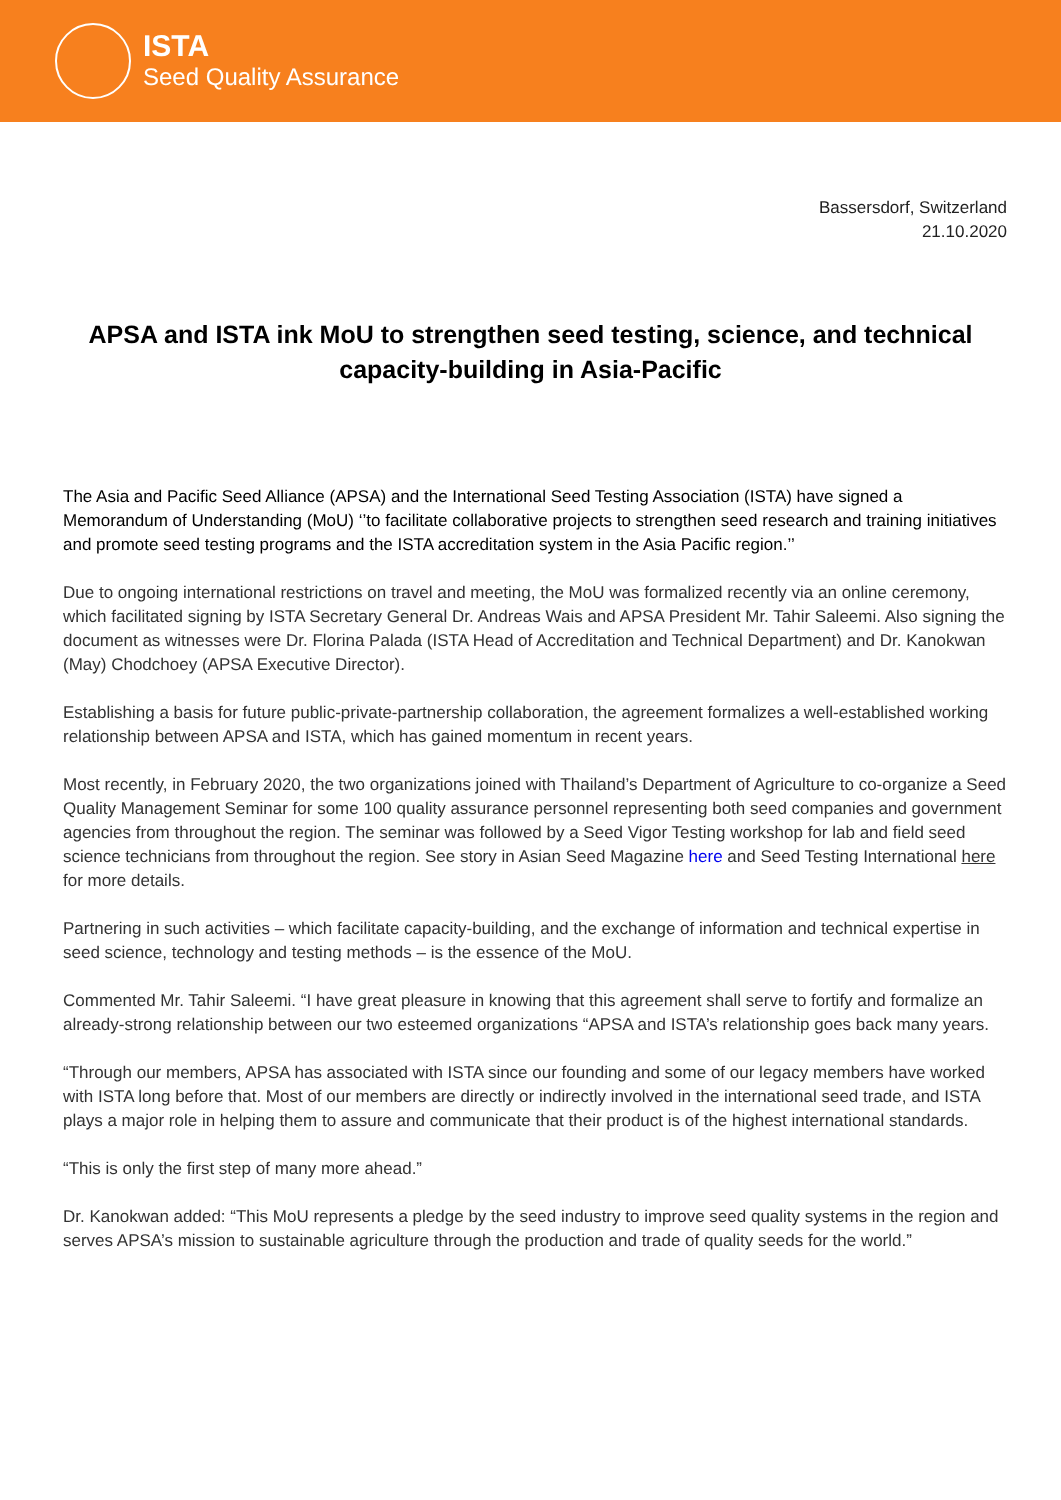ISTA
Seed Quality Assurance
Bassersdorf, Switzerland
21.10.2020
APSA and ISTA ink MoU to strengthen seed testing, science, and technical capacity-building in Asia-Pacific
The Asia and Pacific Seed Alliance (APSA) and the International Seed Testing Association (ISTA) have signed a Memorandum of Understanding (MoU) ‘’to facilitate collaborative projects to strengthen seed research and training initiatives and promote seed testing programs and the ISTA accreditation system in the Asia Pacific region.’’
Due to ongoing international restrictions on travel and meeting, the MoU was formalized recently via an online ceremony, which facilitated signing by ISTA Secretary General Dr. Andreas Wais and APSA President Mr. Tahir Saleemi. Also signing the document as witnesses were Dr. Florina Palada (ISTA Head of Accreditation and Technical Department) and Dr. Kanokwan (May) Chodchoey (APSA Executive Director).
Establishing a basis for future public-private-partnership collaboration, the agreement formalizes a well-established working relationship between APSA and ISTA, which has gained momentum in recent years.
Most recently, in February 2020, the two organizations joined with Thailand’s Department of Agriculture to co-organize a Seed Quality Management Seminar for some 100 quality assurance personnel representing both seed companies and government agencies from throughout the region. The seminar was followed by a Seed Vigor Testing workshop for lab and field seed science technicians from throughout the region. See story in Asian Seed Magazine here and Seed Testing International here for more details.
Partnering in such activities – which facilitate capacity-building, and the exchange of information and technical expertise in seed science, technology and testing methods – is the essence of the MoU.
Commented Mr. Tahir Saleemi. “I have great pleasure in knowing that this agreement shall serve to fortify and formalize an already-strong relationship between our two esteemed organizations “APSA and ISTA’s relationship goes back many years.
“Through our members, APSA has associated with ISTA since our founding and some of our legacy members have worked with ISTA long before that. Most of our members are directly or indirectly involved in the international seed trade, and ISTA plays a major role in helping them to assure and communicate that their product is of the highest international standards.
“This is only the first step of many more ahead.”
Dr. Kanokwan added: “This MoU represents a pledge by the seed industry to improve seed quality systems in the region and serves APSA’s mission to sustainable agriculture through the production and trade of quality seeds for the world.”